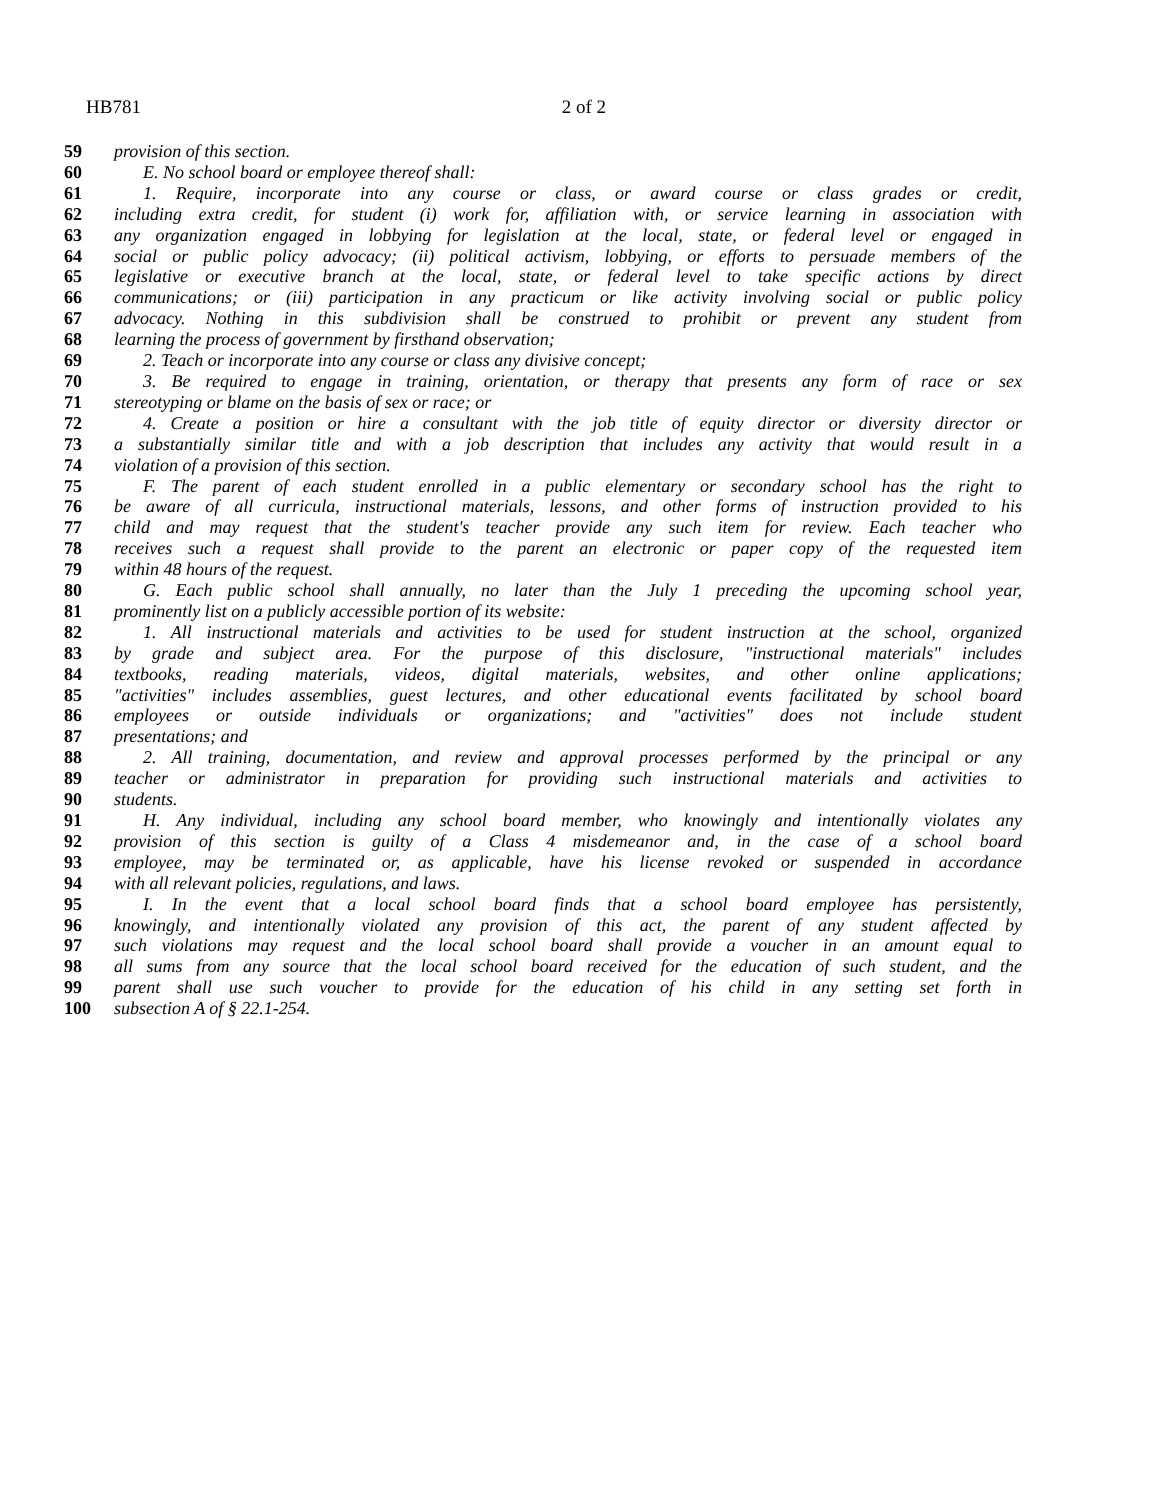HB781 2 of 2
59 provision of this section.
60 E. No school board or employee thereof shall:
61 1. Require, incorporate into any course or class, or award course or class grades or credit,
62 including extra credit, for student (i) work for, affiliation with, or service learning in association with
63 any organization engaged in lobbying for legislation at the local, state, or federal level or engaged in
64 social or public policy advocacy; (ii) political activism, lobbying, or efforts to persuade members of the
65 legislative or executive branch at the local, state, or federal level to take specific actions by direct
66 communications; or (iii) participation in any practicum or like activity involving social or public policy
67 advocacy. Nothing in this subdivision shall be construed to prohibit or prevent any student from
68 learning the process of government by firsthand observation;
69 2. Teach or incorporate into any course or class any divisive concept;
70 3. Be required to engage in training, orientation, or therapy that presents any form of race or sex
71 stereotyping or blame on the basis of sex or race; or
72 4. Create a position or hire a consultant with the job title of equity director or diversity director or
73 a substantially similar title and with a job description that includes any activity that would result in a
74 violation of a provision of this section.
75 F. The parent of each student enrolled in a public elementary or secondary school has the right to
76 be aware of all curricula, instructional materials, lessons, and other forms of instruction provided to his
77 child and may request that the student's teacher provide any such item for review. Each teacher who
78 receives such a request shall provide to the parent an electronic or paper copy of the requested item
79 within 48 hours of the request.
80 G. Each public school shall annually, no later than the July 1 preceding the upcoming school year,
81 prominently list on a publicly accessible portion of its website:
82 1. All instructional materials and activities to be used for student instruction at the school, organized
83 by grade and subject area. For the purpose of this disclosure, "instructional materials" includes
84 textbooks, reading materials, videos, digital materials, websites, and other online applications;
85 "activities" includes assemblies, guest lectures, and other educational events facilitated by school board
86 employees or outside individuals or organizations; and "activities" does not include student
87 presentations; and
88 2. All training, documentation, and review and approval processes performed by the principal or any
89 teacher or administrator in preparation for providing such instructional materials and activities to
90 students.
91 H. Any individual, including any school board member, who knowingly and intentionally violates any
92 provision of this section is guilty of a Class 4 misdemeanor and, in the case of a school board
93 employee, may be terminated or, as applicable, have his license revoked or suspended in accordance
94 with all relevant policies, regulations, and laws.
95 I. In the event that a local school board finds that a school board employee has persistently,
96 knowingly, and intentionally violated any provision of this act, the parent of any student affected by
97 such violations may request and the local school board shall provide a voucher in an amount equal to
98 all sums from any source that the local school board received for the education of such student, and the
99 parent shall use such voucher to provide for the education of his child in any setting set forth in
100 subsection A of § 22.1-254.